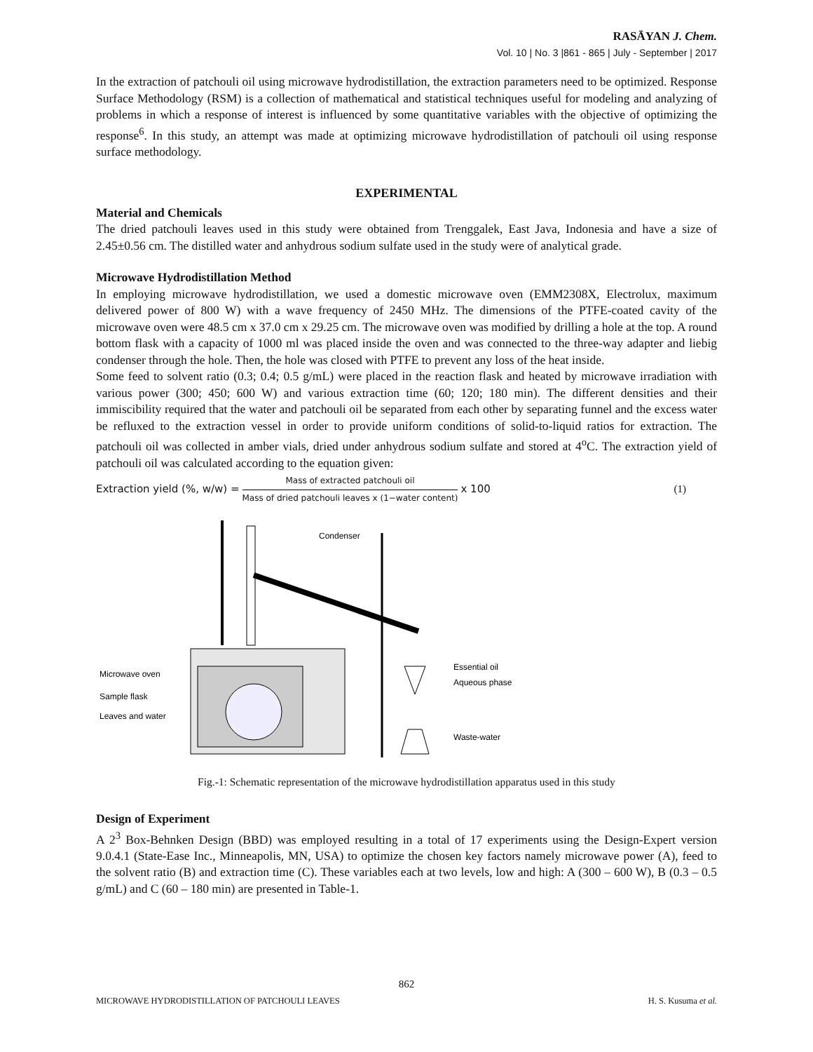RASĀYAN J. Chem.
Vol. 10 | No. 3 |861 - 865 | July - September | 2017
In the extraction of patchouli oil using microwave hydrodistillation, the extraction parameters need to be optimized. Response Surface Methodology (RSM) is a collection of mathematical and statistical techniques useful for modeling and analyzing of problems in which a response of interest is influenced by some quantitative variables with the objective of optimizing the response<sup>6</sup>. In this study, an attempt was made at optimizing microwave hydrodistillation of patchouli oil using response surface methodology.
EXPERIMENTAL
Material and Chemicals
The dried patchouli leaves used in this study were obtained from Trenggalek, East Java, Indonesia and have a size of 2.45±0.56 cm. The distilled water and anhydrous sodium sulfate used in the study were of analytical grade.
Microwave Hydrodistillation Method
In employing microwave hydrodistillation, we used a domestic microwave oven (EMM2308X, Electrolux, maximum delivered power of 800 W) with a wave frequency of 2450 MHz. The dimensions of the PTFE-coated cavity of the microwave oven were 48.5 cm x 37.0 cm x 29.25 cm. The microwave oven was modified by drilling a hole at the top. A round bottom flask with a capacity of 1000 ml was placed inside the oven and was connected to the three-way adapter and liebig condenser through the hole. Then, the hole was closed with PTFE to prevent any loss of the heat inside.
Some feed to solvent ratio (0.3; 0.4; 0.5 g/mL) were placed in the reaction flask and heated by microwave irradiation with various power (300; 450; 600 W) and various extraction time (60; 120; 180 min). The different densities and their immiscibility required that the water and patchouli oil be separated from each other by separating funnel and the excess water be refluxed to the extraction vessel in order to provide uniform conditions of solid-to-liquid ratios for extraction. The patchouli oil was collected in amber vials, dried under anhydrous sodium sulfate and stored at 4<sup>o</sup>C. The extraction yield of patchouli oil was calculated according to the equation given:
Extraction yield (%, w/w) = Mass of extracted patchouli oil Mass of dried patchouli leaves x (1−water content) x 100 (1)
Condenser
Microwave oven
Sample flask
Leaves and water
Essential oil
Aqueous phase
Waste-water
Fig.-1: Schematic representation of the microwave hydrodistillation apparatus used in this study
Design of Experiment
A 2<sup>3</sup> Box-Behnken Design (BBD) was employed resulting in a total of 17 experiments using the Design-Expert version 9.0.4.1 (State-Ease Inc., Minneapolis, MN, USA) to optimize the chosen key factors namely microwave power (A), feed to the solvent ratio (B) and extraction time (C). These variables each at two levels, low and high: A (300 – 600 W), B (0.3 – 0.5 g/mL) and C (60 – 180 min) are presented in Table-1.
862
MICROWAVE HYDRODISTILLATION OF PATCHOULI LEAVES H. S. Kusuma et al.